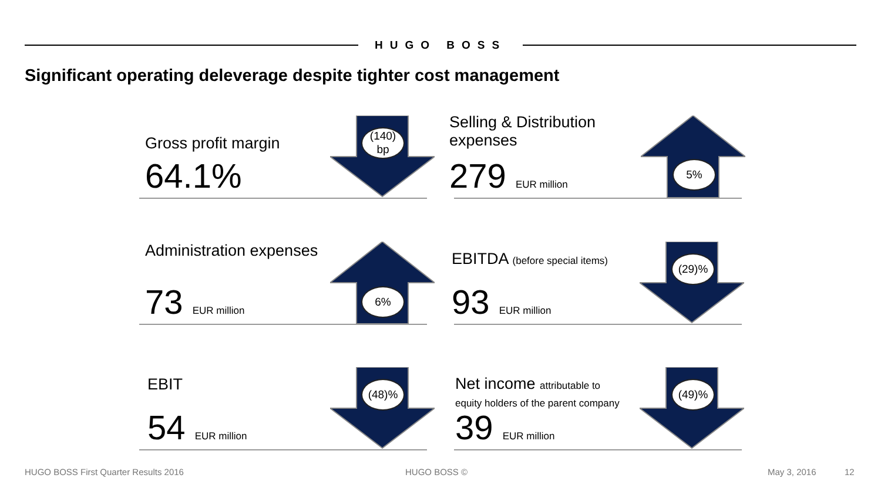HUGO BOSS
Significant operating deleverage despite tighter cost management
Gross profit margin
64.1%
(140)
bp
Selling & Distribution
expenses
279 EUR million 5%
Administration expenses
73 EUR million 6%
EBITDA (before special items)
93 EUR million
(29)%
EBIT
54 EUR million
(48)%
Net income attributable to
equity holders of the parent company
39 EUR million
(49)%
HUGO BOSS First Quarter Results 2016
HUGO BOSS © May 3, 2016 12